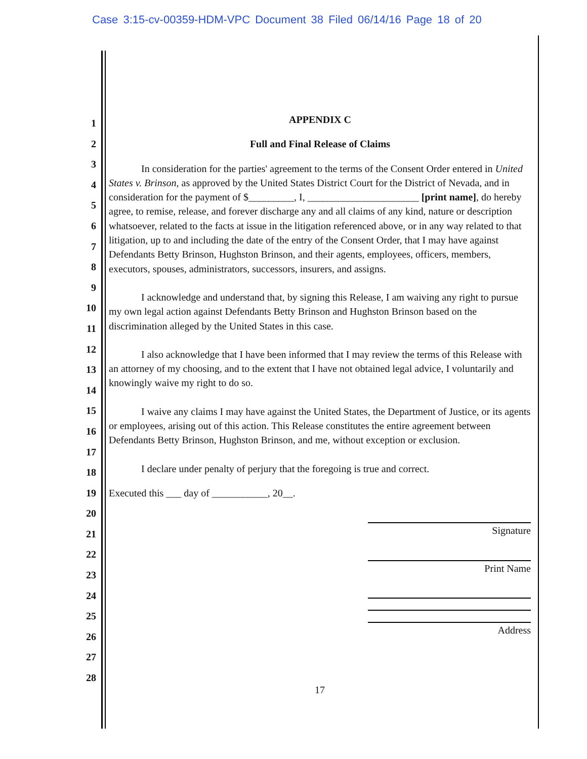Case 3:15-cv-00359-HDM-VPC Document 38 Filed 06/14/16 Page 18 of 20
1
2
3
4
5
6
7
8
9
10
11
12
13
14
15
16
17
18
19
20
21
22
23
24
25
26
27
28
APPENDIX C
Full and Final Release of Claims
In consideration for the parties' agreement to the terms of the Consent Order entered in United States v. Brinson, as approved by the United States District Court for the District of Nevada, and in consideration for the payment of $_________, I, ______________________ [print name], do hereby agree, to remise, release, and forever discharge any and all claims of any kind, nature or description whatsoever, related to the facts at issue in the litigation referenced above, or in any way related to that litigation, up to and including the date of the entry of the Consent Order, that I may have against Defendants Betty Brinson, Hughston Brinson, and their agents, employees, officers, members, executors, spouses, administrators, successors, insurers, and assigns.
I acknowledge and understand that, by signing this Release, I am waiving any right to pursue my own legal action against Defendants Betty Brinson and Hughston Brinson based on the discrimination alleged by the United States in this case.
I also acknowledge that I have been informed that I may review the terms of this Release with an attorney of my choosing, and to the extent that I have not obtained legal advice, I voluntarily and knowingly waive my right to do so.
I waive any claims I may have against the United States, the Department of Justice, or its agents or employees, arising out of this action. This Release constitutes the entire agreement between Defendants Betty Brinson, Hughston Brinson, and me, without exception or exclusion.
I declare under penalty of perjury that the foregoing is true and correct.
Executed this ___ day of ___________, 20__.
Signature
Print Name
Address
17